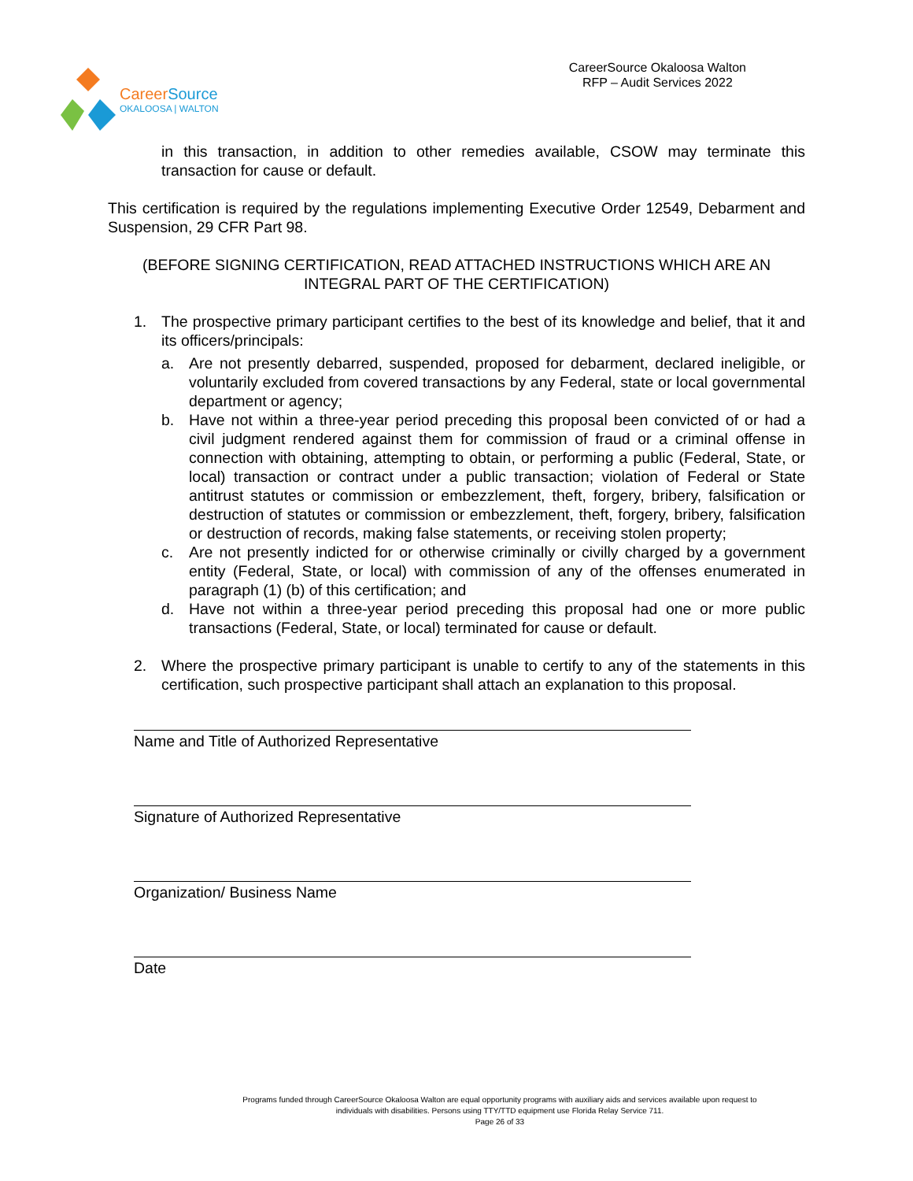CareerSource
OKALOOSA | WALTON
CareerSource Okaloosa Walton
RFP – Audit Services 2022
in this transaction, in addition to other remedies available, CSOW may terminate this transaction for cause or default.
This certification is required by the regulations implementing Executive Order 12549, Debarment and Suspension, 29 CFR Part 98.
(BEFORE SIGNING CERTIFICATION, READ ATTACHED INSTRUCTIONS WHICH ARE AN INTEGRAL PART OF THE CERTIFICATION)
1. The prospective primary participant certifies to the best of its knowledge and belief, that it and its officers/principals:
a. Are not presently debarred, suspended, proposed for debarment, declared ineligible, or voluntarily excluded from covered transactions by any Federal, state or local governmental department or agency;
b. Have not within a three-year period preceding this proposal been convicted of or had a civil judgment rendered against them for commission of fraud or a criminal offense in connection with obtaining, attempting to obtain, or performing a public (Federal, State, or local) transaction or contract under a public transaction; violation of Federal or State antitrust statutes or commission or embezzlement, theft, forgery, bribery, falsification or destruction of statutes or commission or embezzlement, theft, forgery, bribery, falsification or destruction of records, making false statements, or receiving stolen property;
c. Are not presently indicted for or otherwise criminally or civilly charged by a government entity (Federal, State, or local) with commission of any of the offenses enumerated in paragraph (1) (b) of this certification; and
d. Have not within a three-year period preceding this proposal had one or more public transactions (Federal, State, or local) terminated for cause or default.
2. Where the prospective primary participant is unable to certify to any of the statements in this certification, such prospective participant shall attach an explanation to this proposal.
Name and Title of Authorized Representative
Signature of Authorized Representative
Organization/ Business Name
Date
Programs funded through CareerSource Okaloosa Walton are equal opportunity programs with auxiliary aids and services available upon request to
individuals with disabilities. Persons using TTY/TTD equipment use Florida Relay Service 711.
Page 26 of 33